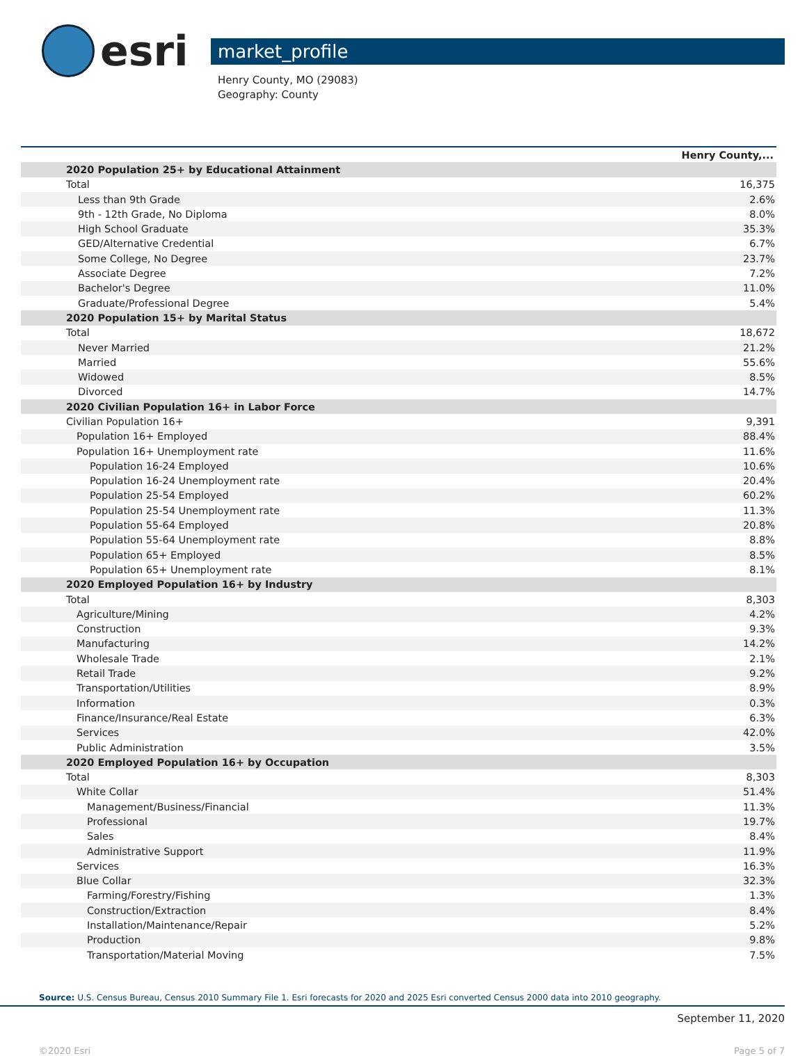esri
market_profile
Henry County, MO (29083)
Geography: County
| | Henry County,... |
| 2020 Population 25+ by Educational Attainment | |
| Total | 16,375 |
| Less than 9th Grade | 2.6% |
| 9th - 12th Grade, No Diploma | 8.0% |
| High School Graduate | 35.3% |
| GED/Alternative Credential | 6.7% |
| Some College, No Degree | 23.7% |
| Associate Degree | 7.2% |
| Bachelor's Degree | 11.0% |
| Graduate/Professional Degree | 5.4% |
| 2020 Population 15+ by Marital Status | |
| Total | 18,672 |
| Never Married | 21.2% |
| Married | 55.6% |
| Widowed | 8.5% |
| Divorced | 14.7% |
| 2020 Civilian Population 16+ in Labor Force | |
| Civilian Population 16+ | 9,391 |
| Population 16+ Employed | 88.4% |
| Population 16+ Unemployment rate | 11.6% |
| Population 16-24 Employed | 10.6% |
| Population 16-24 Unemployment rate | 20.4% |
| Population 25-54 Employed | 60.2% |
| Population 25-54 Unemployment rate | 11.3% |
| Population 55-64 Employed | 20.8% |
| Population 55-64 Unemployment rate | 8.8% |
| Population 65+ Employed | 8.5% |
| Population 65+ Unemployment rate | 8.1% |
| 2020 Employed Population 16+ by Industry | |
| Total | 8,303 |
| Agriculture/Mining | 4.2% |
| Construction | 9.3% |
| Manufacturing | 14.2% |
| Wholesale Trade | 2.1% |
| Retail Trade | 9.2% |
| Transportation/Utilities | 8.9% |
| Information | 0.3% |
| Finance/Insurance/Real Estate | 6.3% |
| Services | 42.0% |
| Public Administration | 3.5% |
| 2020 Employed Population 16+ by Occupation | |
| Total | 8,303 |
| White Collar | 51.4% |
| Management/Business/Financial | 11.3% |
| Professional | 19.7% |
| Sales | 8.4% |
| Administrative Support | 11.9% |
| Services | 16.3% |
| Blue Collar | 32.3% |
| Farming/Forestry/Fishing | 1.3% |
| Construction/Extraction | 8.4% |
| Installation/Maintenance/Repair | 5.2% |
| Production | 9.8% |
| Transportation/Material Moving | 7.5% |
Source: U.S. Census Bureau, Census 2010 Summary File 1. Esri forecasts for 2020 and 2025 Esri converted Census 2000 data into 2010 geography.
September 11, 2020
©2020 Esri Page 5 of 7